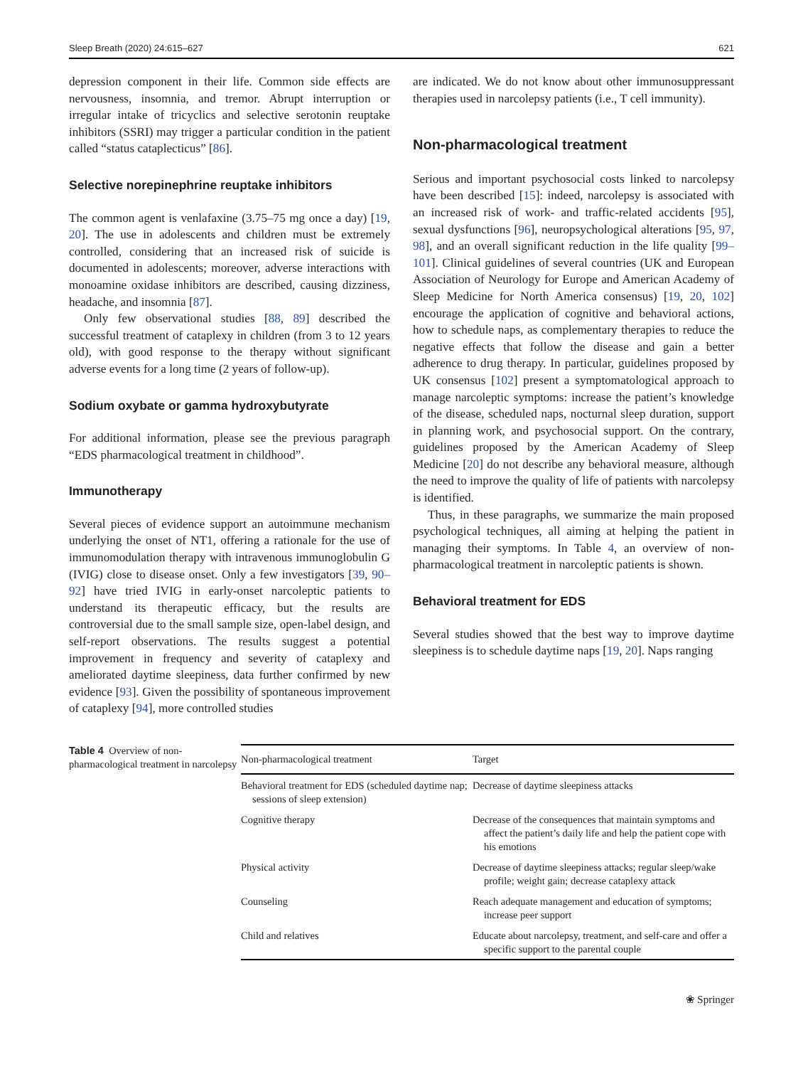Sleep Breath (2020) 24:615–627 621
depression component in their life. Common side effects are nervousness, insomnia, and tremor. Abrupt interruption or irregular intake of tricyclics and selective serotonin reuptake inhibitors (SSRI) may trigger a particular condition in the patient called “status cataplecticus” [86].
Selective norepinephrine reuptake inhibitors
The common agent is venlafaxine (3.75–75 mg once a day) [19, 20]. The use in adolescents and children must be extremely controlled, considering that an increased risk of suicide is documented in adolescents; moreover, adverse interactions with monoamine oxidase inhibitors are described, causing dizziness, headache, and insomnia [87].
Only few observational studies [88, 89] described the successful treatment of cataplexy in children (from 3 to 12 years old), with good response to the therapy without significant adverse events for a long time (2 years of follow-up).
Sodium oxybate or gamma hydroxybutyrate
For additional information, please see the previous paragraph “EDS pharmacological treatment in childhood”.
Immunotherapy
Several pieces of evidence support an autoimmune mechanism underlying the onset of NT1, offering a rationale for the use of immunomodulation therapy with intravenous immunoglobulin G (IVIG) close to disease onset. Only a few investigators [39, 90–92] have tried IVIG in early-onset narcoleptic patients to understand its therapeutic efficacy, but the results are controversial due to the small sample size, open-label design, and self-report observations. The results suggest a potential improvement in frequency and severity of cataplexy and ameliorated daytime sleepiness, data further confirmed by new evidence [93]. Given the possibility of spontaneous improvement of cataplexy [94], more controlled studies
are indicated. We do not know about other immunosuppressant therapies used in narcolepsy patients (i.e., T cell immunity).
Non-pharmacological treatment
Serious and important psychosocial costs linked to narcolepsy have been described [15]: indeed, narcolepsy is associated with an increased risk of work- and traffic-related accidents [95], sexual dysfunctions [96], neuropsychological alterations [95, 97, 98], and an overall significant reduction in the life quality [99–101]. Clinical guidelines of several countries (UK and European Association of Neurology for Europe and American Academy of Sleep Medicine for North America consensus) [19, 20, 102] encourage the application of cognitive and behavioral actions, how to schedule naps, as complementary therapies to reduce the negative effects that follow the disease and gain a better adherence to drug therapy. In particular, guidelines proposed by UK consensus [102] present a symptomatological approach to manage narcoleptic symptoms: increase the patient’s knowledge of the disease, scheduled naps, nocturnal sleep duration, support in planning work, and psychosocial support. On the contrary, guidelines proposed by the American Academy of Sleep Medicine [20] do not describe any behavioral measure, although the need to improve the quality of life of patients with narcolepsy is identified.
Thus, in these paragraphs, we summarize the main proposed psychological techniques, all aiming at helping the patient in managing their symptoms. In Table 4, an overview of non-pharmacological treatment in narcoleptic patients is shown.
Behavioral treatment for EDS
Several studies showed that the best way to improve daytime sleepiness is to schedule daytime naps [19, 20]. Naps ranging
Table 4 Overview of non-pharmacological treatment in narcolepsy
| Non-pharmacological treatment | Target |
| --- | --- |
| Behavioral treatment for EDS (scheduled daytime nap; sessions of sleep extension) | Decrease of daytime sleepiness attacks |
| Cognitive therapy | Decrease of the consequences that maintain symptoms and affect the patient’s daily life and help the patient cope with his emotions |
| Physical activity | Decrease of daytime sleepiness attacks; regular sleep/wake profile; weight gain; decrease cataplexy attack |
| Counseling | Reach adequate management and education of symptoms; increase peer support |
| Child and relatives | Educate about narcolepsy, treatment, and self-care and offer a specific support to the parental couple |
❀ Springer